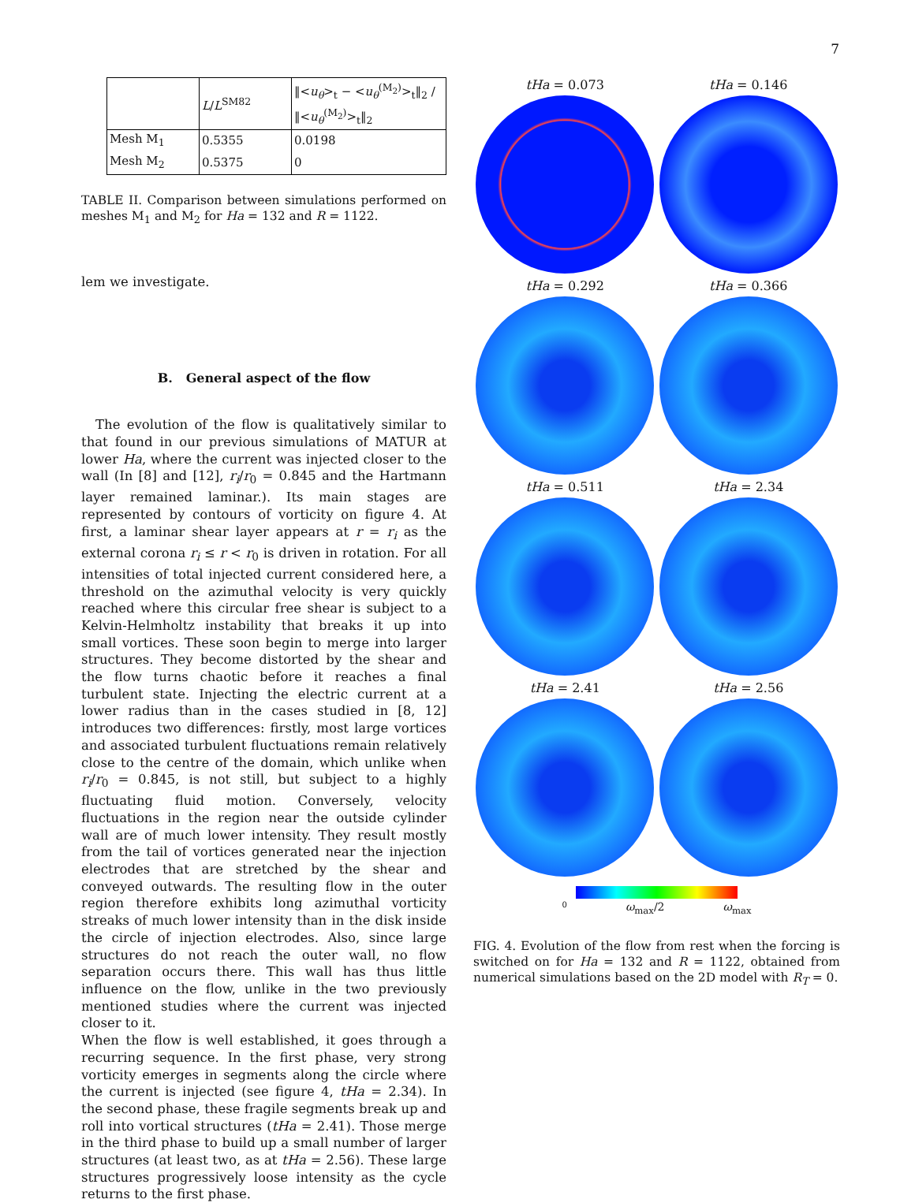7
| | L / L<sup>SM82</sup> | ‖< u<sub>θ</sub> ><sub>t</sub> − < u<sub>θ</sub><sup>(M<sub>2</sub>)</sup>><sub>t</sub>‖<sub>2</sub> / ‖< u<sub>θ</sub><sup>(M<sub>2</sub>)</sup>><sub>t</sub>‖<sub>2</sub> |
| --- | --- | --- |
| Mesh M<sub>1</sub> | 0.5355 | 0.0198 |
| Mesh M<sub>2</sub> | 0.5375 | 0 |
TABLE II. Comparison between simulations performed on meshes M<sub>1</sub> and M<sub>2</sub> for Ha = 132 and R = 1122.
lem we investigate.
B. General aspect of the flow
The evolution of the flow is qualitatively similar to that found in our previous simulations of MATUR at lower Ha, where the current was injected closer to the wall (In [8] and [12], r<sub>i</sub>/r<sub>0</sub> = 0.845 and the Hartmann layer remained laminar.). Its main stages are represented by contours of vorticity on figure 4. At first, a laminar shear layer appears at r = r<sub>i</sub> as the external corona r<sub>i</sub> ≤ r < r<sub>0</sub> is driven in rotation. For all intensities of total injected current considered here, a threshold on the azimuthal velocity is very quickly reached where this circular free shear is subject to a Kelvin-Helmholtz instability that breaks it up into small vortices. These soon begin to merge into larger structures. They become distorted by the shear and the flow turns chaotic before it reaches a final turbulent state. Injecting the electric current at a lower radius than in the cases studied in [8, 12] introduces two differences: firstly, most large vortices and associated turbulent fluctuations remain relatively close to the centre of the domain, which unlike when r<sub>i</sub>/r<sub>0</sub> = 0.845, is not still, but subject to a highly fluctuating fluid motion. Conversely, velocity fluctuations in the region near the outside cylinder wall are of much lower intensity. They result mostly from the tail of vortices generated near the injection electrodes that are stretched by the shear and conveyed outwards. The resulting flow in the outer region therefore exhibits long azimuthal vorticity streaks of much lower intensity than in the disk inside the circle of injection electrodes. Also, since large structures do not reach the outer wall, no flow separation occurs there. This wall has thus little influence on the flow, unlike in the two previously mentioned studies where the current was injected closer to it.
When the flow is well established, it goes through a recurring sequence. In the first phase, very strong vorticity emerges in segments along the circle where the current is injected (see figure 4, tHa = 2.34). In the second phase, these fragile segments break up and roll into vortical structures (tHa = 2.41). Those merge in the third phase to build up a small number of larger structures (at least two, as at tHa = 2.56). These large structures progressively loose intensity as the cycle returns to the first phase.
tHa = 0.073
tHa = 0.146
tHa = 0.292
tHa = 0.366
tHa = 0.511
tHa = 2.34
tHa = 2.41
tHa = 2.56
0 ω<sub>max</sub>/2 ω<sub>max</sub>
FIG. 4. Evolution of the flow from rest when the forcing is switched on for Ha = 132 and R = 1122, obtained from numerical simulations based on the 2D model with R<sub>T</sub> = 0.